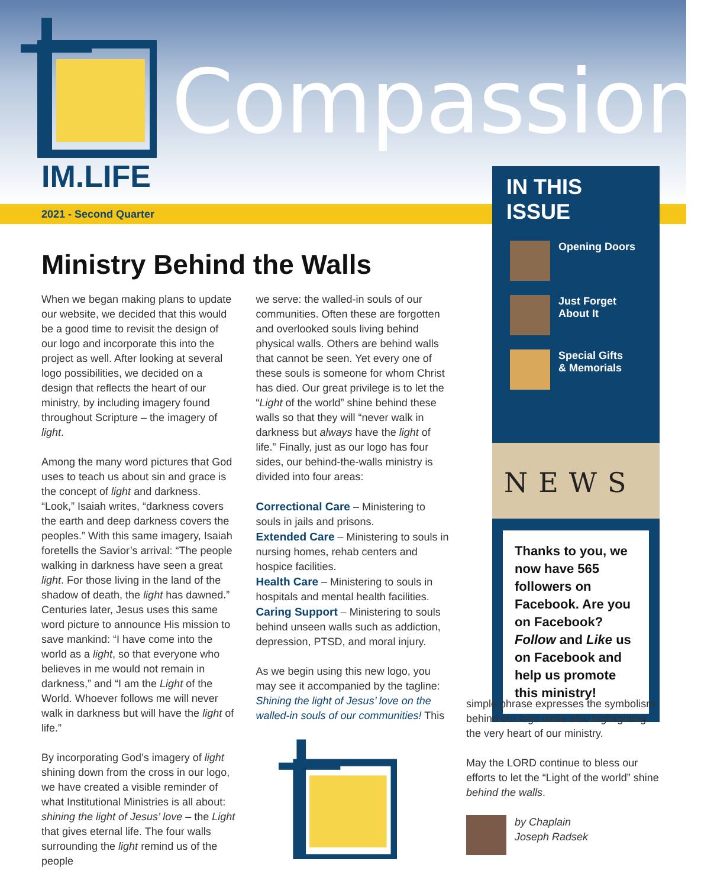Compassion
IM.LIFE
2021 - Second Quarter
Ministry Behind the Walls
When we began making plans to update our website, we decided that this would be a good time to revisit the design of our logo and incorporate this into the project as well. After looking at several logo possibilities, we decided on a design that reflects the heart of our ministry, by including imagery found throughout Scripture – the imagery of light.
Among the many word pictures that God uses to teach us about sin and grace is the concept of light and darkness. “Look,” Isaiah writes, “darkness covers the earth and deep darkness covers the peoples.” With this same imagery, Isaiah foretells the Savior’s arrival: “The people walking in darkness have seen a great light. For those living in the land of the shadow of death, the light has dawned.” Centuries later, Jesus uses this same word picture to announce His mission to save mankind: “I have come into the world as a light, so that everyone who believes in me would not remain in darkness,” and “I am the Light of the World. Whoever follows me will never walk in darkness but will have the light of life.”
By incorporating God’s imagery of light shining down from the cross in our logo, we have created a visible reminder of what Institutional Ministries is all about: shining the light of Jesus’ love – the Light that gives eternal life. The four walls surrounding the light remind us of the people
we serve: the walled-in souls of our communities. Often these are forgotten and overlooked souls living behind physical walls. Others are behind walls that cannot be seen. Yet every one of these souls is someone for whom Christ has died. Our great privilege is to let the “Light of the world” shine behind these walls so that they will “never walk in darkness but always have the light of life.” Finally, just as our logo has four sides, our behind-the-walls ministry is divided into four areas:
Correctional Care – Ministering to souls in jails and prisons.
Extended Care – Ministering to souls in nursing homes, rehab centers and hospice facilities.
Health Care – Ministering to souls in hospitals and mental health facilities.
Caring Support – Ministering to souls behind unseen walls such as addiction, depression, PTSD, and moral injury.
As we begin using this new logo, you may see it accompanied by the tagline: Shining the light of Jesus’ love on the walled-in souls of our communities! This
IN THIS ISSUE
Opening Doors
Just Forget
About It
Special Gifts
& Memorials
NEWS
Thanks to you, we now have 565 followers on Facebook. Are you on Facebook? Follow and Like us on Facebook and help us promote this ministry!
simple phrase expresses the symbolism behind our logo while also highlighting the very heart of our ministry.
May the LORD continue to bless our efforts to let the “Light of the world” shine behind the walls.
by Chaplain
Joseph Radsek